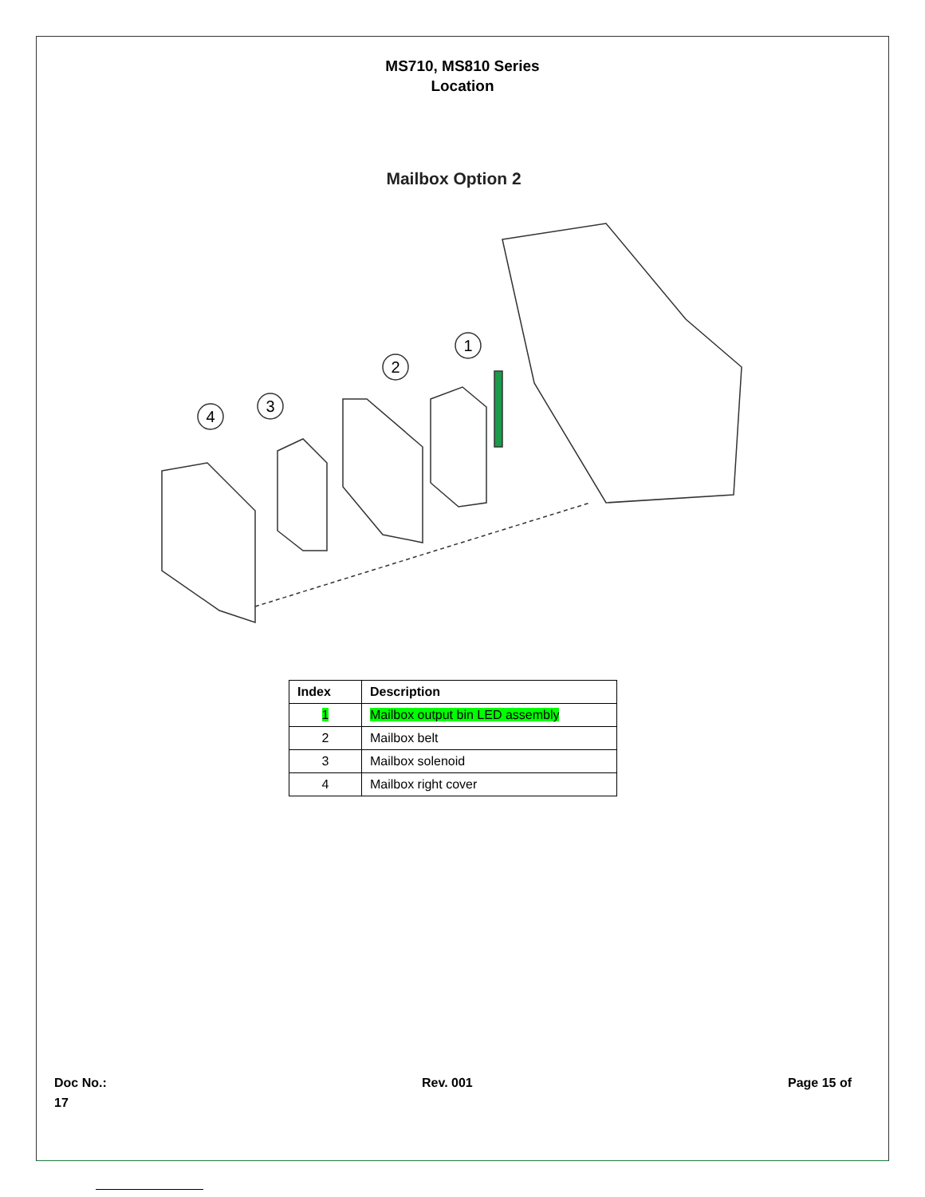MS710, MS810 Series
Location
Mailbox Option 2
4
3
2
1
| Index | Description |
| --- | --- |
| 1 | Mailbox output bin LED assembly |
| 2 | Mailbox belt |
| 3 | Mailbox solenoid |
| 4 | Mailbox right cover |
Doc No.: Rev. 001 Page 15 of
17